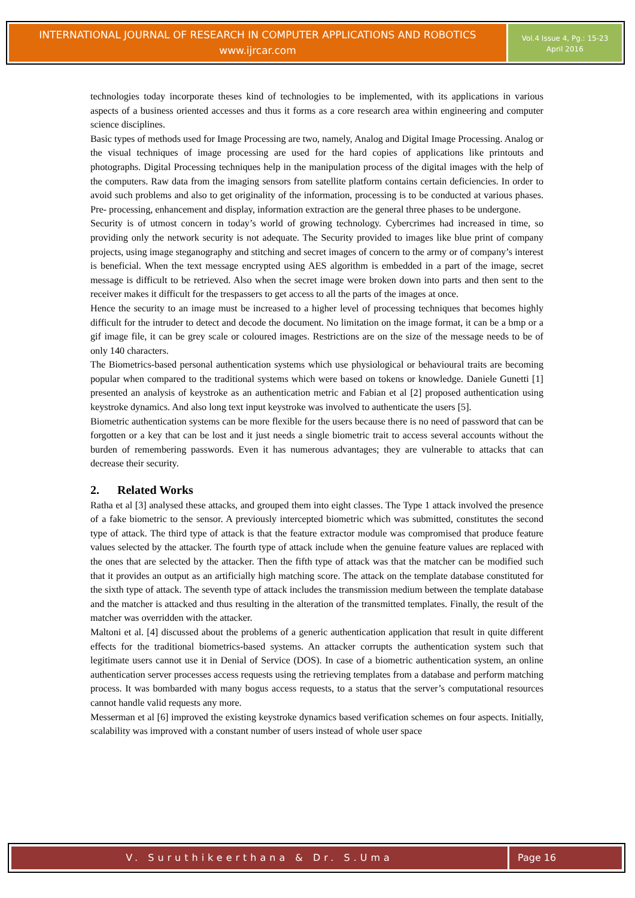INTERNATIONAL JOURNAL OF RESEARCH IN COMPUTER APPLICATIONS AND ROBOTICS
www.ijrcar.com
Vol.4 Issue 4, Pg.: 15-23
April 2016
technologies today incorporate theses kind of technologies to be implemented, with its applications in various aspects of a business oriented accesses and thus it forms as a core research area within engineering and computer science disciplines.
Basic types of methods used for Image Processing are two, namely, Analog and Digital Image Processing. Analog or the visual techniques of image processing are used for the hard copies of applications like printouts and photographs. Digital Processing techniques help in the manipulation process of the digital images with the help of the computers. Raw data from the imaging sensors from satellite platform contains certain deficiencies. In order to avoid such problems and also to get originality of the information, processing is to be conducted at various phases. Pre- processing, enhancement and display, information extraction are the general three phases to be undergone.
Security is of utmost concern in today’s world of growing technology. Cybercrimes had increased in time, so providing only the network security is not adequate. The Security provided to images like blue print of company projects, using image steganography and stitching and secret images of concern to the army or of company’s interest is beneficial. When the text message encrypted using AES algorithm is embedded in a part of the image, secret message is difficult to be retrieved. Also when the secret image were broken down into parts and then sent to the receiver makes it difficult for the trespassers to get access to all the parts of the images at once.
Hence the security to an image must be increased to a higher level of processing techniques that becomes highly difficult for the intruder to detect and decode the document. No limitation on the image format, it can be a bmp or a gif image file, it can be grey scale or coloured images. Restrictions are on the size of the message needs to be of only 140 characters.
The Biometrics-based personal authentication systems which use physiological or behavioural traits are becoming popular when compared to the traditional systems which were based on tokens or knowledge. Daniele Gunetti [1] presented an analysis of keystroke as an authentication metric and Fabian et al [2] proposed authentication using keystroke dynamics. And also long text input keystroke was involved to authenticate the users [5].
Biometric authentication systems can be more flexible for the users because there is no need of password that can be forgotten or a key that can be lost and it just needs a single biometric trait to access several accounts without the burden of remembering passwords. Even it has numerous advantages; they are vulnerable to attacks that can decrease their security.
2. Related Works
Ratha et al [3] analysed these attacks, and grouped them into eight classes. The Type 1 attack involved the presence of a fake biometric to the sensor. A previously intercepted biometric which was submitted, constitutes the second type of attack. The third type of attack is that the feature extractor module was compromised that produce feature values selected by the attacker. The fourth type of attack include when the genuine feature values are replaced with the ones that are selected by the attacker. Then the fifth type of attack was that the matcher can be modified such that it provides an output as an artificially high matching score. The attack on the template database constituted for the sixth type of attack. The seventh type of attack includes the transmission medium between the template database and the matcher is attacked and thus resulting in the alteration of the transmitted templates. Finally, the result of the matcher was overridden with the attacker.
Maltoni et al. [4] discussed about the problems of a generic authentication application that result in quite different effects for the traditional biometrics-based systems. An attacker corrupts the authentication system such that legitimate users cannot use it in Denial of Service (DOS). In case of a biometric authentication system, an online authentication server processes access requests using the retrieving templates from a database and perform matching process. It was bombarded with many bogus access requests, to a status that the server’s computational resources cannot handle valid requests any more.
Messerman et al [6] improved the existing keystroke dynamics based verification schemes on four aspects. Initially, scalability was improved with a constant number of users instead of whole user space
V. Suruthikeerthana & Dr. S.Uma
Page 16